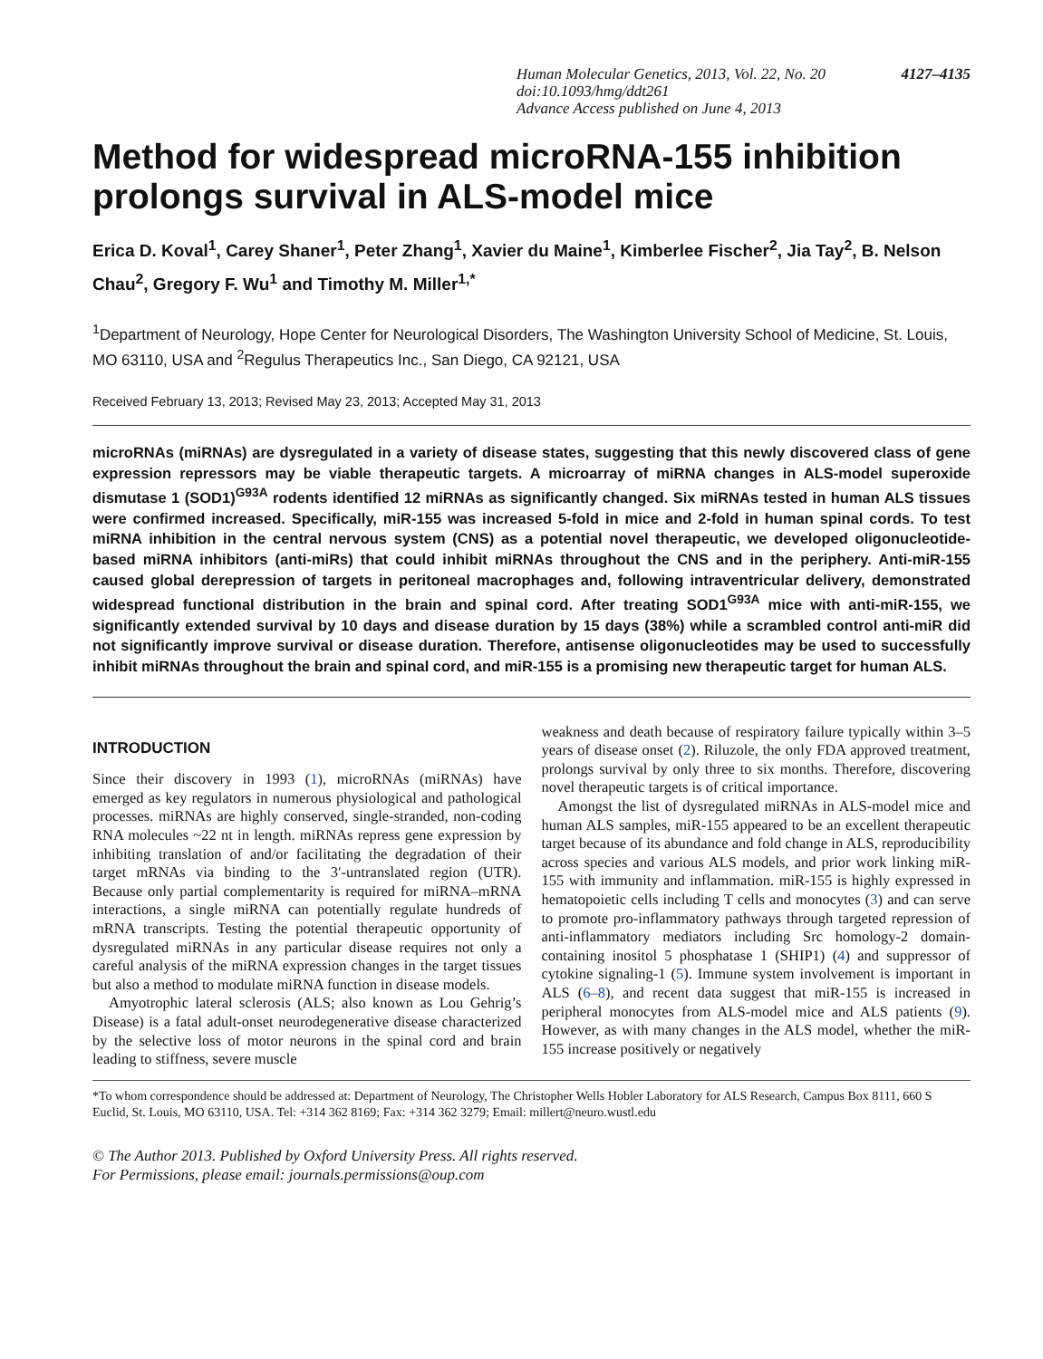4127–4135 Human Molecular Genetics, 2013, Vol. 22, No. 20
doi:10.1093/hmg/ddt261
Advance Access published on June 4, 2013
Method for widespread microRNA-155 inhibition prolongs survival in ALS-model mice
Erica D. Koval<sup>1</sup>, Carey Shaner<sup>1</sup>, Peter Zhang<sup>1</sup>, Xavier du Maine<sup>1</sup>, Kimberlee Fischer<sup>2</sup>, Jia Tay<sup>2</sup>, B. Nelson Chau<sup>2</sup>, Gregory F. Wu<sup>1</sup> and Timothy M. Miller<sup>1,*</sup>
<sup>1</sup> Department of Neurology, Hope Center for Neurological Disorders, The Washington University School of Medicine, St. Louis, MO 63110, USA and <sup>2</sup>Regulus Therapeutics Inc., San Diego, CA 92121, USA
Received February 13, 2013; Revised May 23, 2013; Accepted May 31, 2013
microRNAs (miRNAs) are dysregulated in a variety of disease states, suggesting that this newly discovered class of gene expression repressors may be viable therapeutic targets. A microarray of miRNA changes in ALS-model superoxide dismutase 1 (SOD1)<sup>G93A</sup> rodents identified 12 miRNAs as significantly changed. Six miRNAs tested in human ALS tissues were confirmed increased. Specifically, miR-155 was increased 5-fold in mice and 2-fold in human spinal cords. To test miRNA inhibition in the central nervous system (CNS) as a potential novel therapeutic, we developed oligonucleotide-based miRNA inhibitors (anti-miRs) that could inhibit miRNAs throughout the CNS and in the periphery. Anti-miR-155 caused global derepression of targets in peritoneal macrophages and, following intraventricular delivery, demonstrated widespread functional distribution in the brain and spinal cord. After treating SOD1<sup>G93A</sup> mice with anti-miR-155, we significantly extended survival by 10 days and disease duration by 15 days (38%) while a scrambled control anti-miR did not significantly improve survival or disease duration. Therefore, antisense oligonucleotides may be used to successfully inhibit miRNAs throughout the brain and spinal cord, and miR-155 is a promising new therapeutic target for human ALS.
INTRODUCTION
Since their discovery in 1993 (1), microRNAs (miRNAs) have emerged as key regulators in numerous physiological and pathological processes. miRNAs are highly conserved, single-stranded, non-coding RNA molecules ~22 nt in length. miRNAs repress gene expression by inhibiting translation of and/or facilitating the degradation of their target mRNAs via binding to the 3′-untranslated region (UTR). Because only partial complementarity is required for miRNA–mRNA interactions, a single miRNA can potentially regulate hundreds of mRNA transcripts. Testing the potential therapeutic opportunity of dysregulated miRNAs in any particular disease requires not only a careful analysis of the miRNA expression changes in the target tissues but also a method to modulate miRNA function in disease models.
Amyotrophic lateral sclerosis (ALS; also known as Lou Gehrig’s Disease) is a fatal adult-onset neurodegenerative disease characterized by the selective loss of motor neurons in the spinal cord and brain leading to stiffness, severe muscle
weakness and death because of respiratory failure typically within 3–5 years of disease onset (2). Riluzole, the only FDA approved treatment, prolongs survival by only three to six months. Therefore, discovering novel therapeutic targets is of critical importance.
Amongst the list of dysregulated miRNAs in ALS-model mice and human ALS samples, miR-155 appeared to be an excellent therapeutic target because of its abundance and fold change in ALS, reproducibility across species and various ALS models, and prior work linking miR-155 with immunity and inflammation. miR-155 is highly expressed in hematopoietic cells including T cells and monocytes (3) and can serve to promote pro-inflammatory pathways through targeted repression of anti-inflammatory mediators including Src homology-2 domain-containing inositol 5 phosphatase 1 (SHIP1) (4) and suppressor of cytokine signaling-1 (5). Immune system involvement is important in ALS (6–8), and recent data suggest that miR-155 is increased in peripheral monocytes from ALS-model mice and ALS patients (9). However, as with many changes in the ALS model, whether the miR-155 increase positively or negatively
*To whom correspondence should be addressed at: Department of Neurology, The Christopher Wells Hobler Laboratory for ALS Research, Campus Box 8111, 660 S Euclid, St. Louis, MO 63110, USA. Tel: +314 362 8169; Fax: +314 362 3279; Email: millert@neuro.wustl.edu
© The Author 2013. Published by Oxford University Press. All rights reserved.
For Permissions, please email: journals.permissions@oup.com